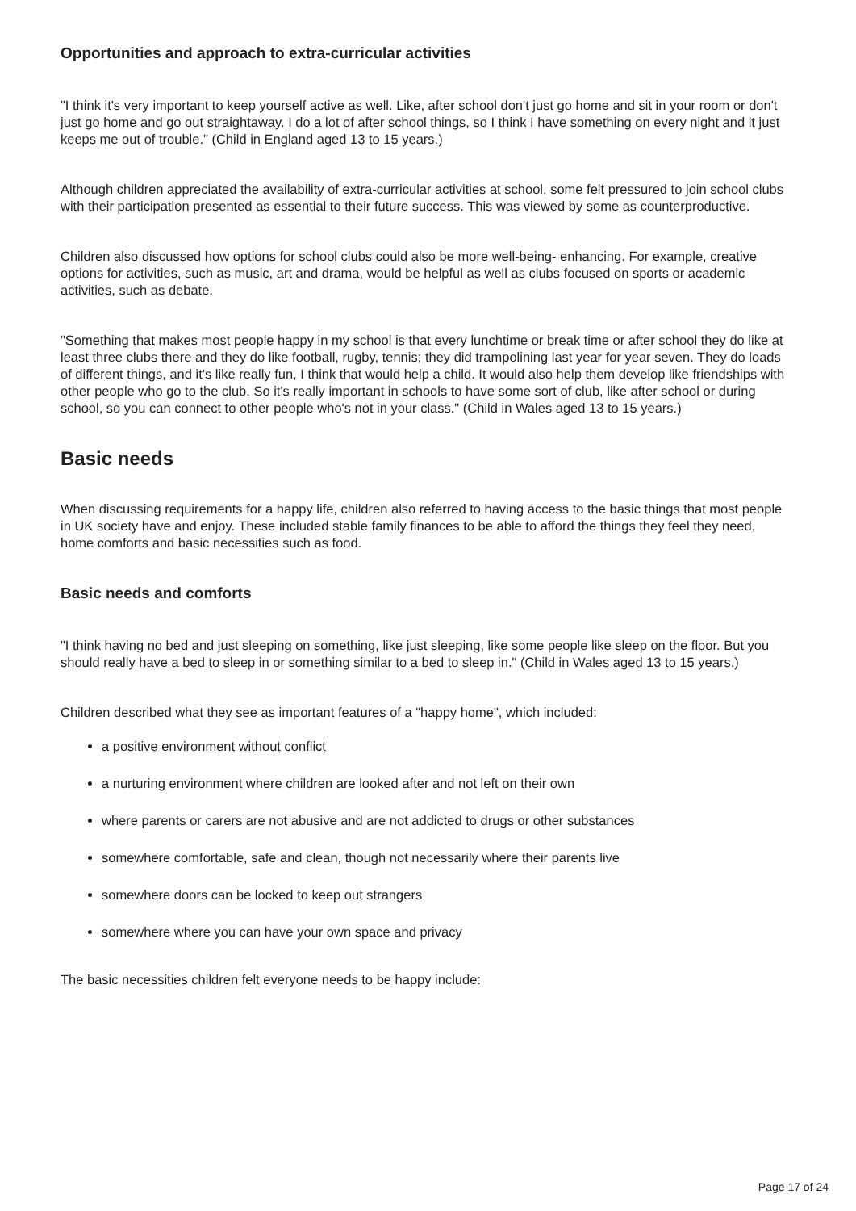Opportunities and approach to extra-curricular activities
"I think it's very important to keep yourself active as well. Like, after school don't just go home and sit in your room or don't just go home and go out straightaway. I do a lot of after school things, so I think I have something on every night and it just keeps me out of trouble." (Child in England aged 13 to 15 years.)
Although children appreciated the availability of extra-curricular activities at school, some felt pressured to join school clubs with their participation presented as essential to their future success. This was viewed by some as counterproductive.
Children also discussed how options for school clubs could also be more well-being- enhancing. For example, creative options for activities, such as music, art and drama, would be helpful as well as clubs focused on sports or academic activities, such as debate.
"Something that makes most people happy in my school is that every lunchtime or break time or after school they do like at least three clubs there and they do like football, rugby, tennis; they did trampolining last year for year seven. They do loads of different things, and it's like really fun, I think that would help a child. It would also help them develop like friendships with other people who go to the club. So it's really important in schools to have some sort of club, like after school or during school, so you can connect to other people who's not in your class." (Child in Wales aged 13 to 15 years.)
Basic needs
When discussing requirements for a happy life, children also referred to having access to the basic things that most people in UK society have and enjoy. These included stable family finances to be able to afford the things they feel they need, home comforts and basic necessities such as food.
Basic needs and comforts
"I think having no bed and just sleeping on something, like just sleeping, like some people like sleep on the floor. But you should really have a bed to sleep in or something similar to a bed to sleep in." (Child in Wales aged 13 to 15 years.)
Children described what they see as important features of a "happy home", which included:
a positive environment without conflict
a nurturing environment where children are looked after and not left on their own
where parents or carers are not abusive and are not addicted to drugs or other substances
somewhere comfortable, safe and clean, though not necessarily where their parents live
somewhere doors can be locked to keep out strangers
somewhere where you can have your own space and privacy
The basic necessities children felt everyone needs to be happy include:
Page 17 of 24